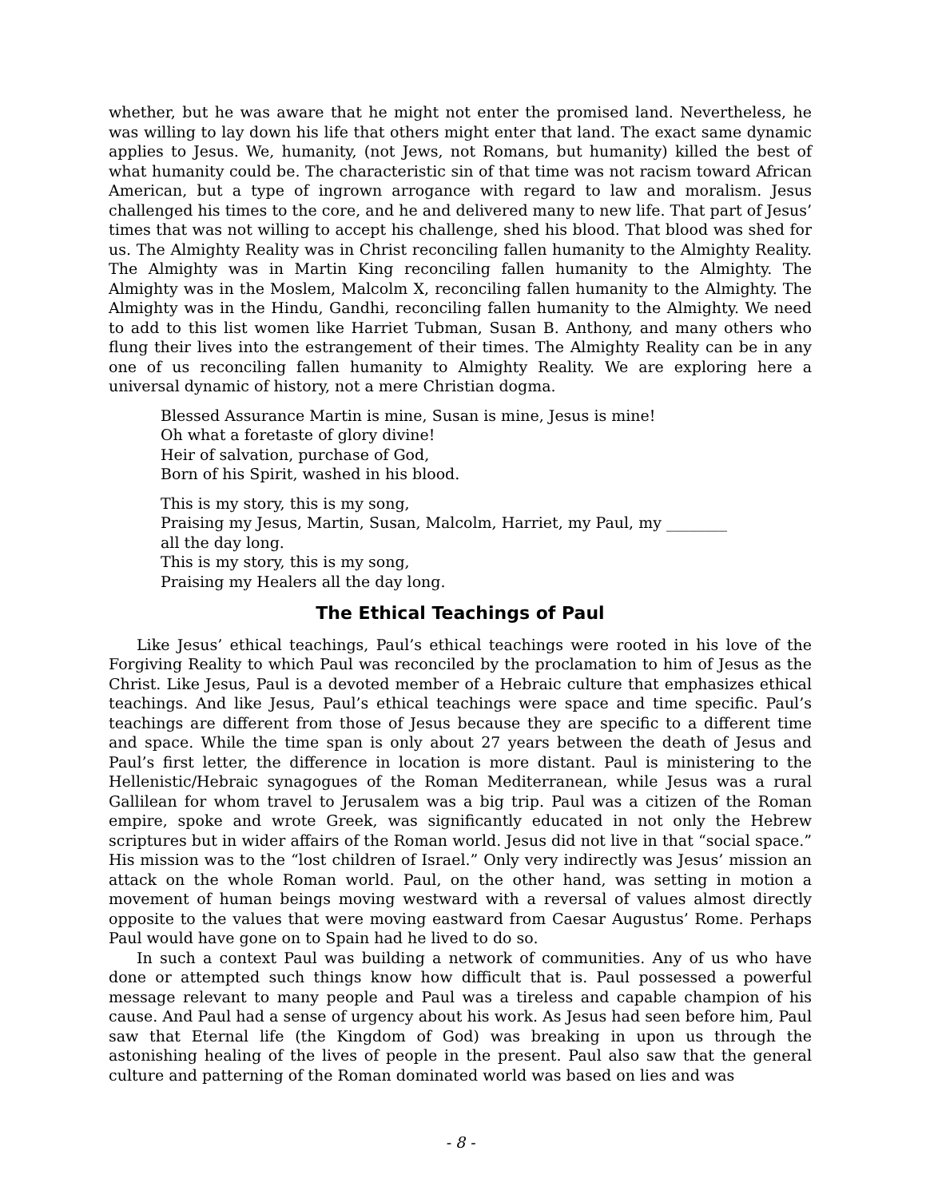whether, but he was aware that he might not enter the promised land. Nevertheless, he was willing to lay down his life that others might enter that land. The exact same dynamic applies to Jesus. We, humanity, (not Jews, not Romans, but humanity) killed the best of what humanity could be. The characteristic sin of that time was not racism toward African American, but a type of ingrown arrogance with regard to law and moralism. Jesus challenged his times to the core, and he and delivered many to new life. That part of Jesus’ times that was not willing to accept his challenge, shed his blood. That blood was shed for us. The Almighty Reality was in Christ reconciling fallen humanity to the Almighty Reality. The Almighty was in Martin King reconciling fallen humanity to the Almighty. The Almighty was in the Moslem, Malcolm X, reconciling fallen humanity to the Almighty. The Almighty was in the Hindu, Gandhi, reconciling fallen humanity to the Almighty. We need to add to this list women like Harriet Tubman, Susan B. Anthony, and many others who flung their lives into the estrangement of their times. The Almighty Reality can be in any one of us reconciling fallen humanity to Almighty Reality. We are exploring here a universal dynamic of history, not a mere Christian dogma.
Blessed Assurance Martin is mine, Susan is mine, Jesus is mine!
Oh what a foretaste of glory divine!
Heir of salvation, purchase of God,
Born of his Spirit, washed in his blood.
This is my story, this is my song,
Praising my Jesus, Martin, Susan, Malcolm, Harriet, my Paul, my ________
all the day long.
This is my story, this is my song,
Praising my Healers all the day long.
The Ethical Teachings of Paul
Like Jesus’ ethical teachings, Paul’s ethical teachings were rooted in his love of the Forgiving Reality to which Paul was reconciled by the proclamation to him of Jesus as the Christ. Like Jesus, Paul is a devoted member of a Hebraic culture that emphasizes ethical teachings. And like Jesus, Paul’s ethical teachings were space and time specific. Paul’s teachings are different from those of Jesus because they are specific to a different time and space. While the time span is only about 27 years between the death of Jesus and Paul’s first letter, the difference in location is more distant. Paul is ministering to the Hellenistic/Hebraic synagogues of the Roman Mediterranean, while Jesus was a rural Gallilean for whom travel to Jerusalem was a big trip. Paul was a citizen of the Roman empire, spoke and wrote Greek, was significantly educated in not only the Hebrew scriptures but in wider affairs of the Roman world. Jesus did not live in that “social space.” His mission was to the “lost children of Israel.” Only very indirectly was Jesus’ mission an attack on the whole Roman world. Paul, on the other hand, was setting in motion a movement of human beings moving westward with a reversal of values almost directly opposite to the values that were moving eastward from Caesar Augustus’ Rome. Perhaps Paul would have gone on to Spain had he lived to do so.
In such a context Paul was building a network of communities. Any of us who have done or attempted such things know how difficult that is. Paul possessed a powerful message relevant to many people and Paul was a tireless and capable champion of his cause. And Paul had a sense of urgency about his work. As Jesus had seen before him, Paul saw that Eternal life (the Kingdom of God) was breaking in upon us through the astonishing healing of the lives of people in the present. Paul also saw that the general culture and patterning of the Roman dominated world was based on lies and was
- 8 -